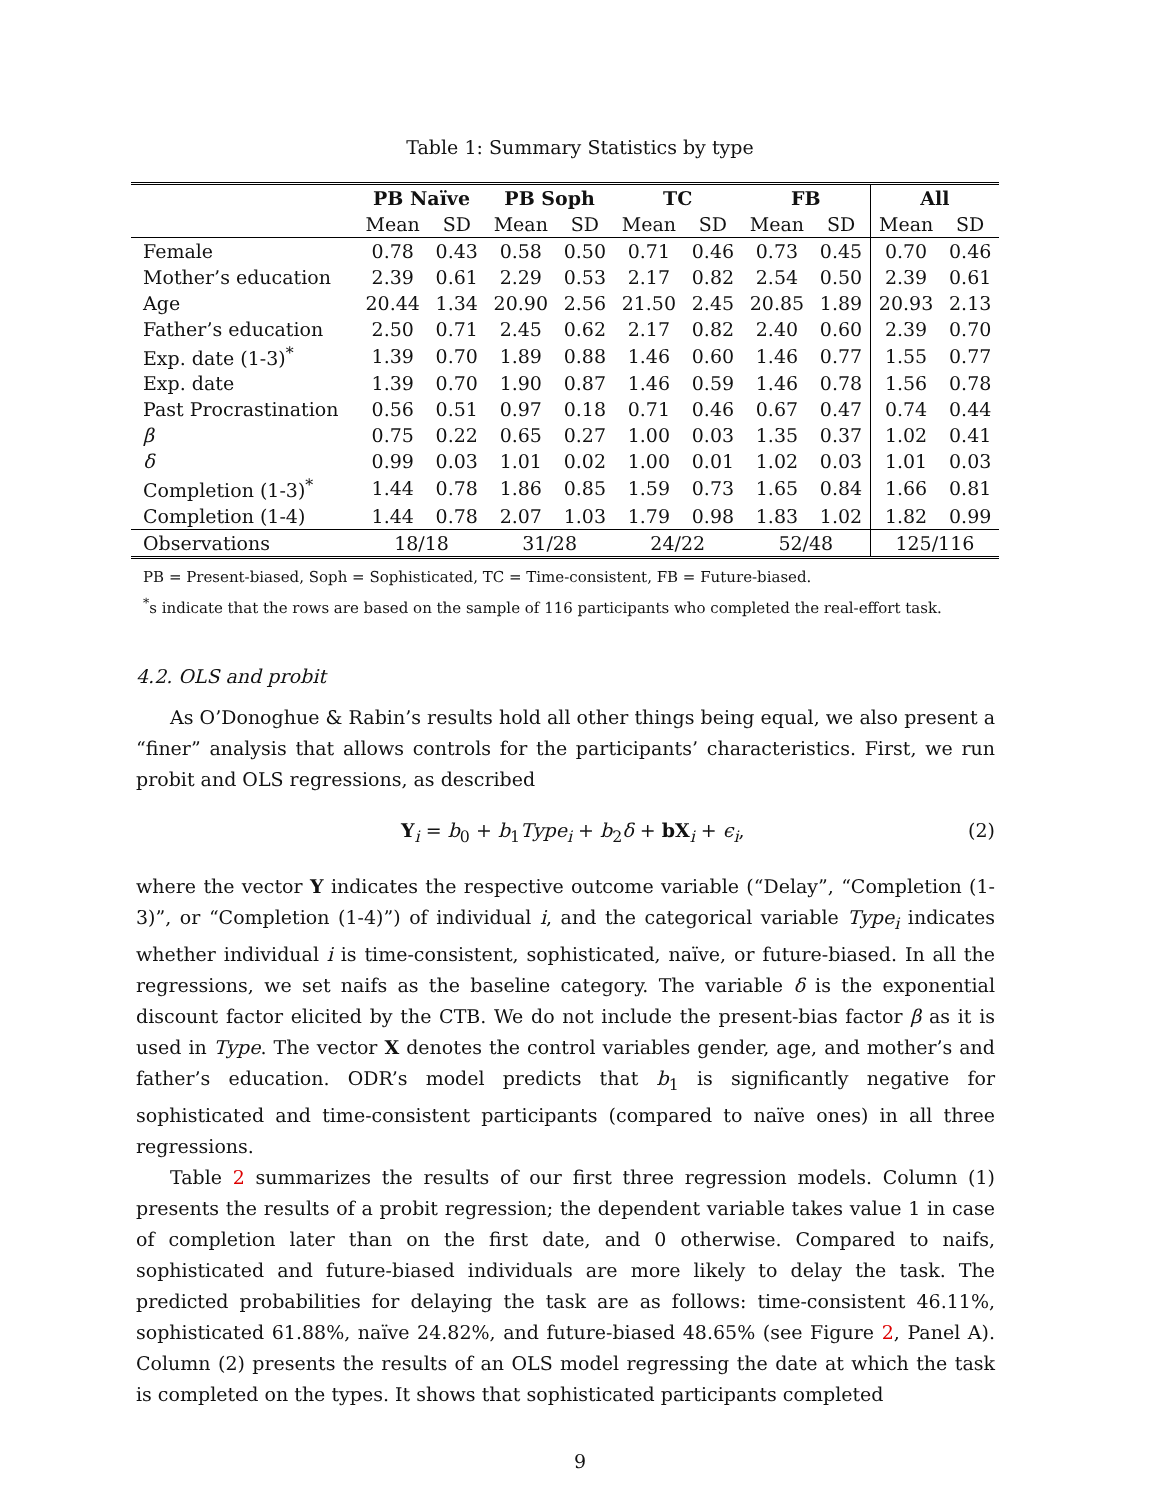Table 1: Summary Statistics by type
| | PB Naïve | | PB Soph | | TC | | FB | | All | |
| --- | --- | --- | --- | --- | --- | --- | --- | --- | --- | --- |
| | Mean | SD | Mean | SD | Mean | SD | Mean | SD | Mean | SD |
| Female | 0.78 | 0.43 | 0.58 | 0.50 | 0.71 | 0.46 | 0.73 | 0.45 | 0.70 | 0.46 |
| Mother’s education | 2.39 | 0.61 | 2.29 | 0.53 | 2.17 | 0.82 | 2.54 | 0.50 | 2.39 | 0.61 |
| Age | 20.44 | 1.34 | 20.90 | 2.56 | 21.50 | 2.45 | 20.85 | 1.89 | 20.93 | 2.13 |
| Father’s education | 2.50 | 0.71 | 2.45 | 0.62 | 2.17 | 0.82 | 2.40 | 0.60 | 2.39 | 0.70 |
| Exp. date (1-3)<sup>*</sup> | 1.39 | 0.70 | 1.89 | 0.88 | 1.46 | 0.60 | 1.46 | 0.77 | 1.55 | 0.77 |
| Exp. date | 1.39 | 0.70 | 1.90 | 0.87 | 1.46 | 0.59 | 1.46 | 0.78 | 1.56 | 0.78 |
| Past Procrastination | 0.56 | 0.51 | 0.97 | 0.18 | 0.71 | 0.46 | 0.67 | 0.47 | 0.74 | 0.44 |
| β | 0.75 | 0.22 | 0.65 | 0.27 | 1.00 | 0.03 | 1.35 | 0.37 | 1.02 | 0.41 |
| δ | 0.99 | 0.03 | 1.01 | 0.02 | 1.00 | 0.01 | 1.02 | 0.03 | 1.01 | 0.03 |
| Completion (1-3)<sup>*</sup> | 1.44 | 0.78 | 1.86 | 0.85 | 1.59 | 0.73 | 1.65 | 0.84 | 1.66 | 0.81 |
| Completion (1-4) | 1.44 | 0.78 | 2.07 | 1.03 | 1.79 | 0.98 | 1.83 | 1.02 | 1.82 | 0.99 |
| Observations | 18/18 | | 31/28 | | 24/22 | | 52/48 | | 125/116 | |
PB = Present-biased, Soph = Sophisticated, TC = Time-consistent, FB = Future-biased.
<sup>*</sup> s indicate that the rows are based on the sample of 116 participants who completed the real-effort task.
4.2. OLS and probit
As O’Donoghue & Rabin’s results hold all other things being equal, we also present a “finer” analysis that allows controls for the participants’ characteristics. First, we run probit and OLS regressions, as described
Y<sub>i</sub> = b<sub>0</sub> + b<sub>1</sub>Type<sub>i</sub> + b<sub>2</sub>δ + bX<sub>i</sub> + ϵ<sub>i</sub>, (2)
where the vector Y indicates the respective outcome variable (“Delay”, “Completion (1-3)”, or “Completion (1-4)”) of individual i, and the categorical variable Type<sub>i</sub> indicates whether individual i is time-consistent, sophisticated, naïve, or future-biased. In all the regressions, we set naifs as the baseline category. The variable δ is the exponential discount factor elicited by the CTB. We do not include the present-bias factor β as it is used in Type. The vector X denotes the control variables gender, age, and mother’s and father’s education. ODR’s model predicts that b<sub>1</sub> is significantly negative for sophisticated and time-consistent participants (compared to naïve ones) in all three regressions.
Table 2 summarizes the results of our first three regression models. Column (1) presents the results of a probit regression; the dependent variable takes value 1 in case of completion later than on the first date, and 0 otherwise. Compared to naifs, sophisticated and future-biased individuals are more likely to delay the task. The predicted probabilities for delaying the task are as follows: time-consistent 46.11%, sophisticated 61.88%, naïve 24.82%, and future-biased 48.65% (see Figure 2, Panel A). Column (2) presents the results of an OLS model regressing the date at which the task is completed on the types. It shows that sophisticated participants completed
9